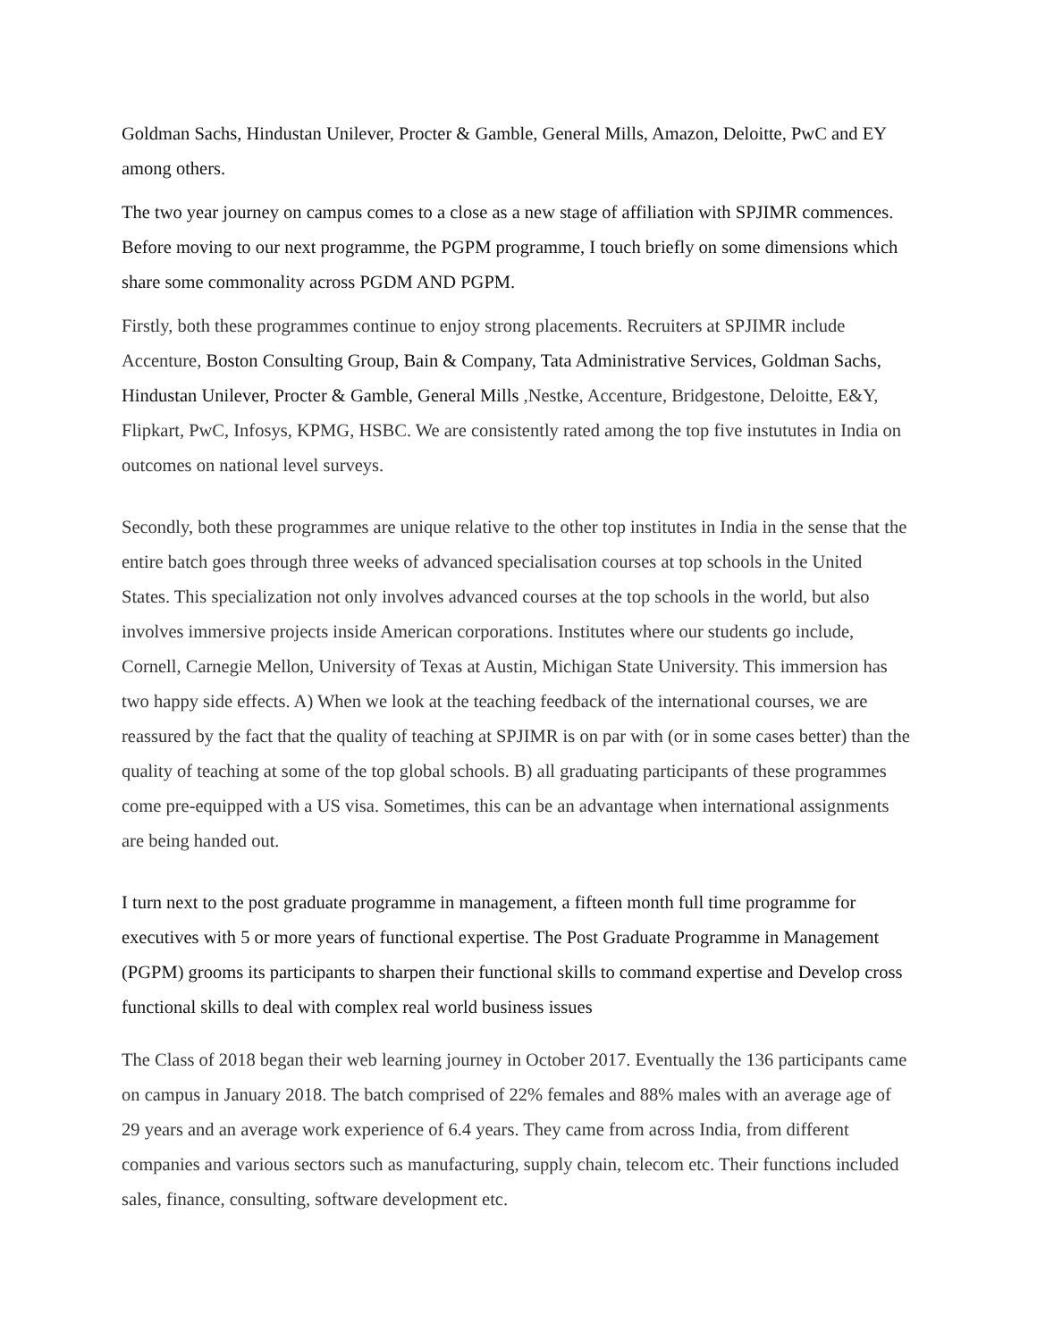Goldman Sachs, Hindustan Unilever, Procter & Gamble, General Mills, Amazon, Deloitte, PwC and EY among others.
The two year journey on campus comes to a close as a new stage of affiliation with SPJIMR commences. Before moving to our next programme, the PGPM programme, I touch briefly on some dimensions which share some commonality across PGDM AND PGPM.
Firstly, both these programmes continue to enjoy strong placements. Recruiters at SPJIMR include Accenture, Boston Consulting Group, Bain & Company, Tata Administrative Services, Goldman Sachs, Hindustan Unilever, Procter & Gamble, General Mills ,Nestke, Accenture, Bridgestone, Deloitte, E&Y, Flipkart, PwC, Infosys, KPMG, HSBC. We are consistently rated among the top five instututes in India on outcomes on national level surveys.
Secondly, both these programmes are unique relative to the other top institutes in India in the sense that the entire batch goes through three weeks of advanced specialisation courses at top schools in the United States. This specialization not only involves advanced courses at the top schools in the world, but also involves immersive projects inside American corporations. Institutes where our students go include, Cornell, Carnegie Mellon, University of Texas at Austin, Michigan State University. This immersion has two happy side effects. A) When we look at the teaching feedback of the international courses, we are reassured by the fact that the quality of teaching at SPJIMR is on par with (or in some cases better) than the quality of teaching at some of the top global schools. B) all graduating participants of these programmes come pre-equipped with a US visa. Sometimes, this can be an advantage when international assignments are being handed out.
I turn next to the post graduate programme in management, a fifteen month full time programme for executives with 5 or more years of functional expertise. The Post Graduate Programme in Management (PGPM) grooms its participants to sharpen their functional skills to command expertise and Develop cross functional skills to deal with complex real world business issues
The Class of 2018 began their web learning journey in October 2017. Eventually the 136 participants came on campus in January 2018. The batch comprised of 22% females and 88% males with an average age of 29 years and an average work experience of 6.4 years. They came from across India, from different companies and various sectors such as manufacturing, supply chain, telecom etc. Their functions included sales, finance, consulting, software development etc.